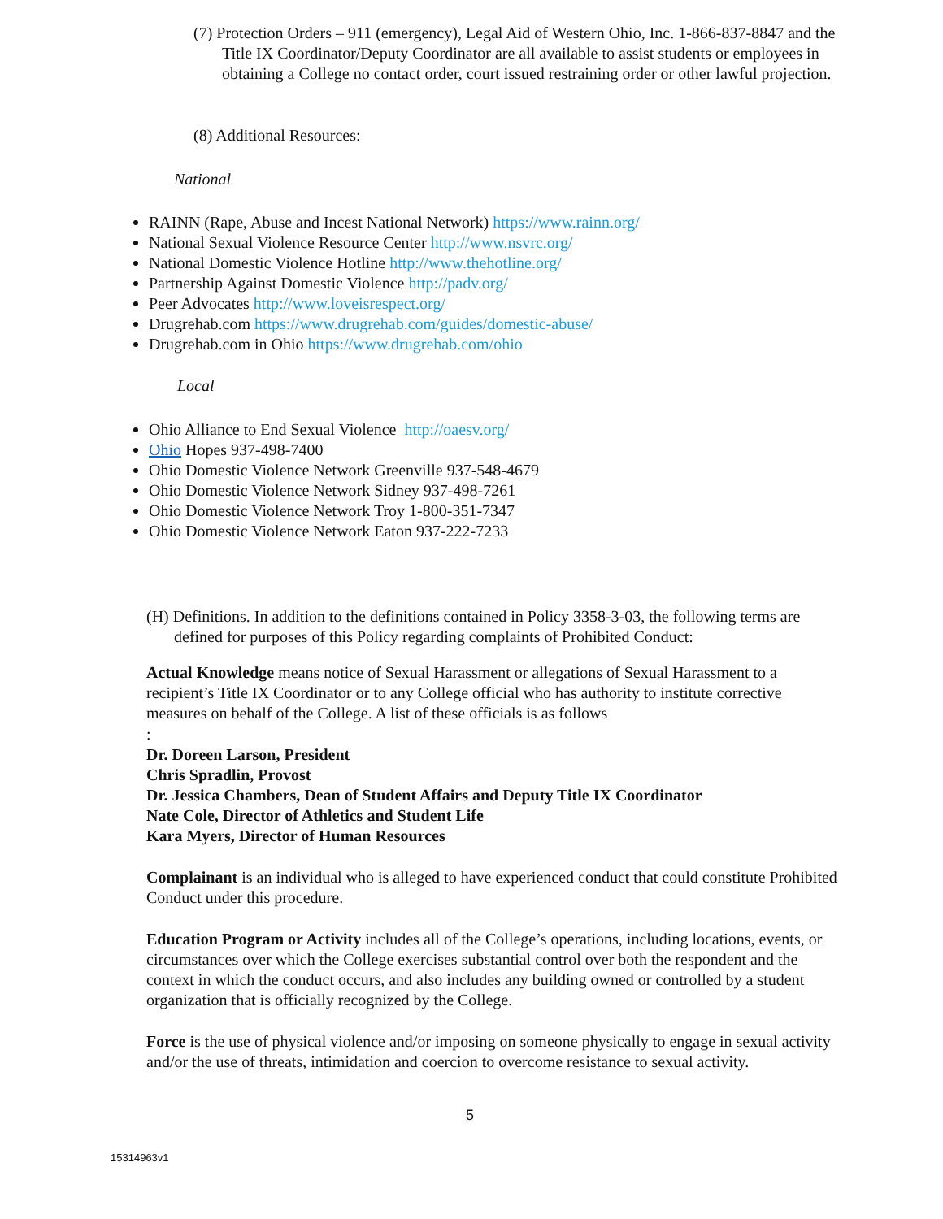(7) Protection Orders – 911 (emergency), Legal Aid of Western Ohio, Inc. 1-866-837-8847 and the Title IX Coordinator/Deputy Coordinator are all available to assist students or employees in obtaining a College no contact order, court issued restraining order or other lawful projection.
(8) Additional Resources:
National
RAINN (Rape, Abuse and Incest National Network) https://www.rainn.org/
National Sexual Violence Resource Center http://www.nsvrc.org/
National Domestic Violence Hotline http://www.thehotline.org/
Partnership Against Domestic Violence http://padv.org/
Peer Advocates http://www.loveisrespect.org/
Drugrehab.com https://www.drugrehab.com/guides/domestic-abuse/
Drugrehab.com in Ohio https://www.drugrehab.com/ohio
Local
Ohio Alliance to End Sexual Violence http://oaesv.org/
Ohio Hopes 937-498-7400
Ohio Domestic Violence Network Greenville 937-548-4679
Ohio Domestic Violence Network Sidney 937-498-7261
Ohio Domestic Violence Network Troy 1-800-351-7347
Ohio Domestic Violence Network Eaton 937-222-7233
(H) Definitions. In addition to the definitions contained in Policy 3358-3-03, the following terms are defined for purposes of this Policy regarding complaints of Prohibited Conduct:
Actual Knowledge means notice of Sexual Harassment or allegations of Sexual Harassment to a recipient’s Title IX Coordinator or to any College official who has authority to institute corrective measures on behalf of the College. A list of these officials is as follows
:
Dr. Doreen Larson, President
Chris Spradlin, Provost
Dr. Jessica Chambers, Dean of Student Affairs and Deputy Title IX Coordinator
Nate Cole, Director of Athletics and Student Life
Kara Myers, Director of Human Resources
Complainant is an individual who is alleged to have experienced conduct that could constitute Prohibited Conduct under this procedure.
Education Program or Activity includes all of the College’s operations, including locations, events, or circumstances over which the College exercises substantial control over both the respondent and the context in which the conduct occurs, and also includes any building owned or controlled by a student organization that is officially recognized by the College.
Force is the use of physical violence and/or imposing on someone physically to engage in sexual activity and/or the use of threats, intimidation and coercion to overcome resistance to sexual activity.
5
15314963v1